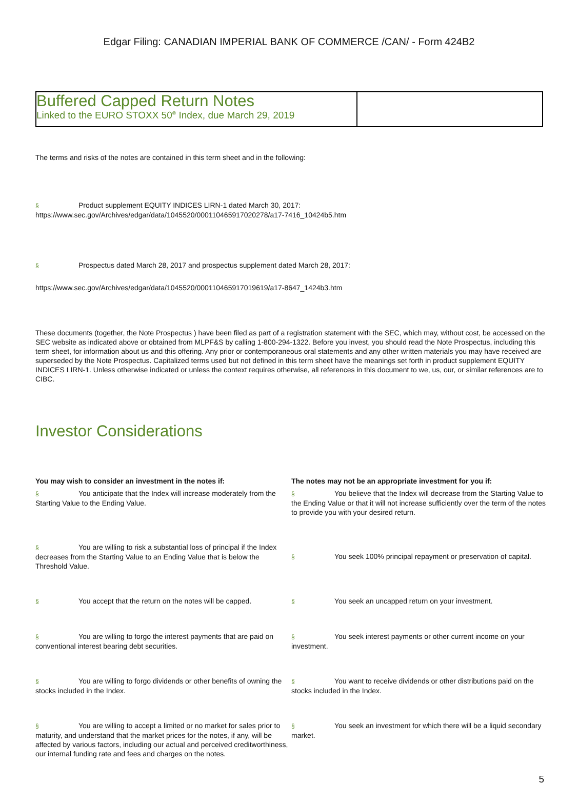Edgar Filing: CANADIAN IMPERIAL BANK OF COMMERCE /CAN/ - Form 424B2
Buffered Capped Return Notes
Linked to the EURO STOXX 50<sup>®</sup> Index, due March 29, 2019
The terms and risks of the notes are contained in this term sheet and in the following:
§ Product supplement EQUITY INDICES LIRN-1 dated March 30, 2017:
https://www.sec.gov/Archives/edgar/data/1045520/000110465917020278/a17-7416_10424b5.htm
§ Prospectus dated March 28, 2017 and prospectus supplement dated March 28, 2017:
https://www.sec.gov/Archives/edgar/data/1045520/000110465917019619/a17-8647_1424b3.htm
These documents (together, the Note Prospectus ) have been filed as part of a registration statement with the SEC, which may, without cost, be accessed on the SEC website as indicated above or obtained from MLPF&S by calling 1-800-294-1322. Before you invest, you should read the Note Prospectus, including this term sheet, for information about us and this offering. Any prior or contemporaneous oral statements and any other written materials you may have received are superseded by the Note Prospectus. Capitalized terms used but not defined in this term sheet have the meanings set forth in product supplement EQUITY INDICES LIRN-1. Unless otherwise indicated or unless the context requires otherwise, all references in this document to we, us, our, or similar references are to CIBC.
Investor Considerations
| You may wish to consider an investment in the notes if: | The notes may not be an appropriate investment for you if: |
| --- | --- |
| § You anticipate that the Index will increase moderately from the Starting Value to the Ending Value. | § You believe that the Index will decrease from the Starting Value to the Ending Value or that it will not increase sufficiently over the term of the notes to provide you with your desired return. |
| § You are willing to risk a substantial loss of principal if the Index decreases from the Starting Value to an Ending Value that is below the Threshold Value. | § You seek 100% principal repayment or preservation of capital. |
| § You accept that the return on the notes will be capped. | § You seek an uncapped return on your investment. |
| § You are willing to forgo the interest payments that are paid on conventional interest bearing debt securities. | § You seek interest payments or other current income on your investment. |
| § You are willing to forgo dividends or other benefits of owning the stocks included in the Index. | § You want to receive dividends or other distributions paid on the stocks included in the Index. |
| § You are willing to accept a limited or no market for sales prior to maturity, and understand that the market prices for the notes, if any, will be affected by various factors, including our actual and perceived creditworthiness, our internal funding rate and fees and charges on the notes. | § You seek an investment for which there will be a liquid secondary market. |
5